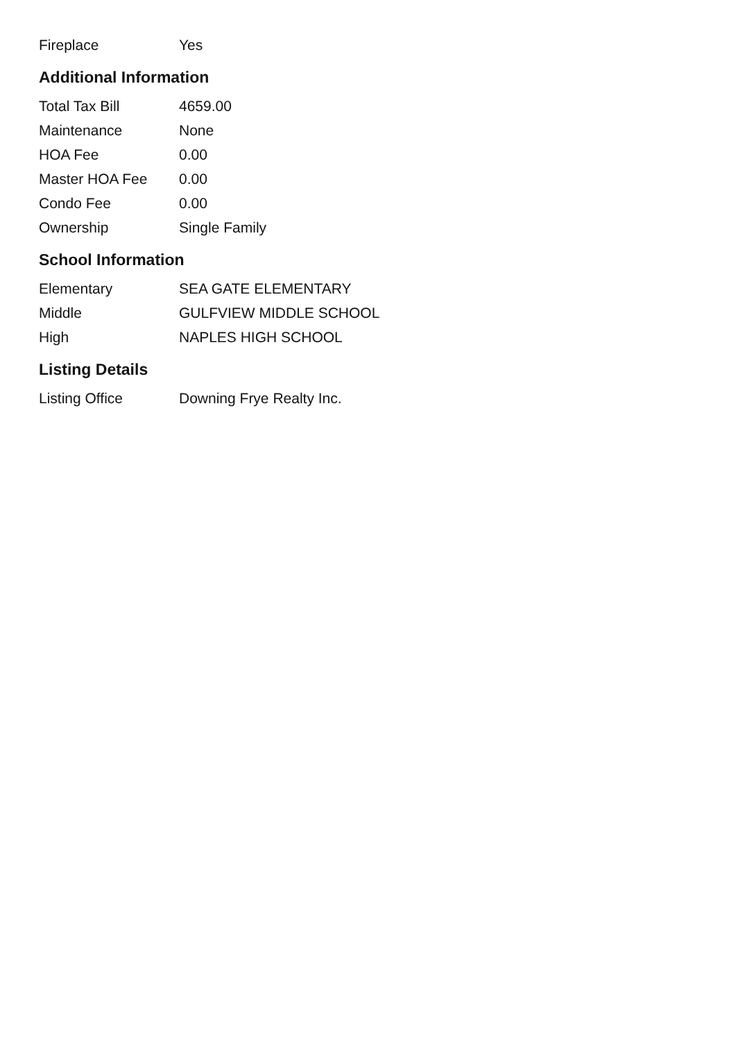| Fireplace | Yes |
Additional Information
| Total Tax Bill | 4659.00 |
| Maintenance | None |
| HOA Fee | 0.00 |
| Master HOA Fee | 0.00 |
| Condo Fee | 0.00 |
| Ownership | Single Family |
School Information
| Elementary | SEA GATE ELEMENTARY |
| Middle | GULFVIEW MIDDLE SCHOOL |
| High | NAPLES HIGH SCHOOL |
Listing Details
| Listing Office | Downing Frye Realty Inc. |